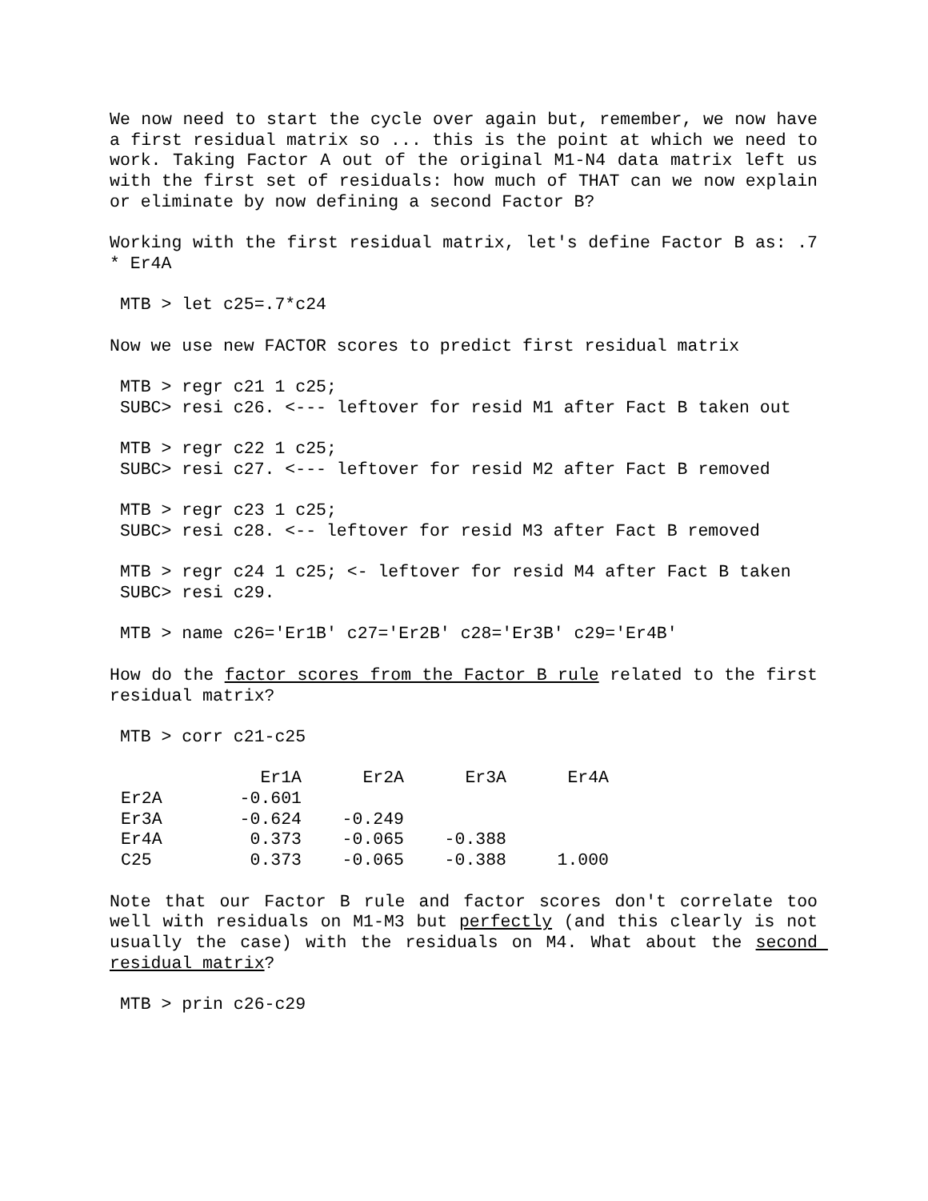We now need to start the cycle over again but, remember, we now have a first residual matrix so ... this is the point at which we need to work. Taking Factor A out of the original M1-N4 data matrix left us with the first set of residuals: how much of THAT can we now explain or eliminate by now defining a second Factor B?
Working with the first residual matrix, let's define Factor B as: .7 * Er4A
MTB > let c25=.7*c24
Now we use new FACTOR scores to predict first residual matrix
MTB > regr c21 1 c25;
SUBC> resi c26. <--- leftover for resid M1 after Fact B taken out
MTB > regr c22 1 c25;
SUBC> resi c27. <--- leftover for resid M2 after Fact B removed
MTB > regr c23 1 c25;
SUBC> resi c28. <-- leftover for resid M3 after Fact B removed
MTB > regr c24 1 c25; <- leftover for resid M4 after Fact B taken
SUBC> resi c29.
MTB > name c26='Er1B' c27='Er2B' c28='Er3B' c29='Er4B'
How do the factor scores from the Factor B rule related to the first residual matrix?
MTB > corr c21-c25
| | Er1A | Er2A | Er3A | Er4A |
| --- | --- | --- | --- | --- |
| Er2A | -0.601 | | | |
| Er3A | -0.624 | -0.249 | | |
| Er4A | 0.373 | -0.065 | -0.388 | |
| C25 | 0.373 | -0.065 | -0.388 | 1.000 |
Note that our Factor B rule and factor scores don't correlate too well with residuals on M1-M3 but perfectly (and this clearly is not usually the case) with the residuals on M4. What about the second residual matrix?
MTB > prin c26-c29